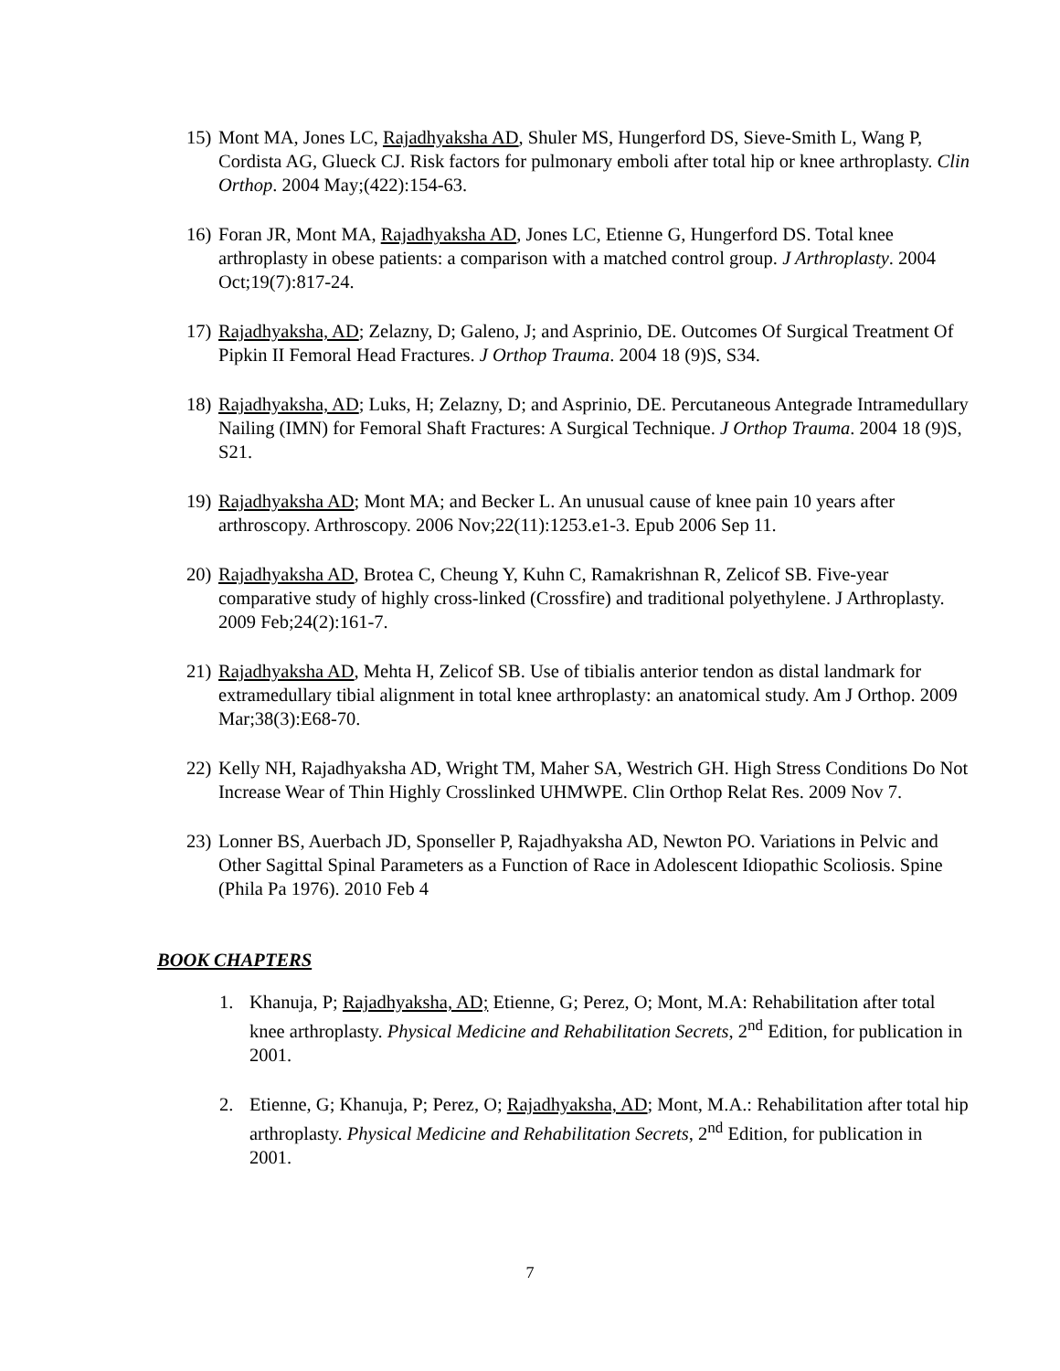15) Mont MA, Jones LC, Rajadhyaksha AD, Shuler MS, Hungerford DS, Sieve-Smith L, Wang P, Cordista AG, Glueck CJ. Risk factors for pulmonary emboli after total hip or knee arthroplasty. Clin Orthop. 2004 May;(422):154-63.
16) Foran JR, Mont MA, Rajadhyaksha AD, Jones LC, Etienne G, Hungerford DS. Total knee arthroplasty in obese patients: a comparison with a matched control group. J Arthroplasty. 2004 Oct;19(7):817-24.
17) Rajadhyaksha, AD; Zelazny, D; Galeno, J; and Asprinio, DE. Outcomes Of Surgical Treatment Of Pipkin II Femoral Head Fractures. J Orthop Trauma. 2004 18 (9)S, S34.
18) Rajadhyaksha, AD; Luks, H; Zelazny, D; and Asprinio, DE. Percutaneous Antegrade Intramedullary Nailing (IMN) for Femoral Shaft Fractures: A Surgical Technique. J Orthop Trauma. 2004 18 (9)S, S21.
19) Rajadhyaksha AD; Mont MA; and Becker L. An unusual cause of knee pain 10 years after arthroscopy. Arthroscopy. 2006 Nov;22(11):1253.e1-3. Epub 2006 Sep 11.
20) Rajadhyaksha AD, Brotea C, Cheung Y, Kuhn C, Ramakrishnan R, Zelicof SB. Five-year comparative study of highly cross-linked (Crossfire) and traditional polyethylene. J Arthroplasty. 2009 Feb;24(2):161-7.
21) Rajadhyaksha AD, Mehta H, Zelicof SB. Use of tibialis anterior tendon as distal landmark for extramedullary tibial alignment in total knee arthroplasty: an anatomical study. Am J Orthop. 2009 Mar;38(3):E68-70.
22) Kelly NH, Rajadhyaksha AD, Wright TM, Maher SA, Westrich GH. High Stress Conditions Do Not Increase Wear of Thin Highly Crosslinked UHMWPE. Clin Orthop Relat Res. 2009 Nov 7.
23) Lonner BS, Auerbach JD, Sponseller P, Rajadhyaksha AD, Newton PO. Variations in Pelvic and Other Sagittal Spinal Parameters as a Function of Race in Adolescent Idiopathic Scoliosis. Spine (Phila Pa 1976). 2010 Feb 4
BOOK CHAPTERS
1. Khanuja, P; Rajadhyaksha, AD; Etienne, G; Perez, O; Mont, M.A: Rehabilitation after total knee arthroplasty. Physical Medicine and Rehabilitation Secrets, 2<sup>nd</sup> Edition, for publication in 2001.
2. Etienne, G; Khanuja, P; Perez, O; Rajadhyaksha, AD; Mont, M.A.: Rehabilitation after total hip arthroplasty. Physical Medicine and Rehabilitation Secrets, 2<sup>nd</sup> Edition, for publication in 2001.
7